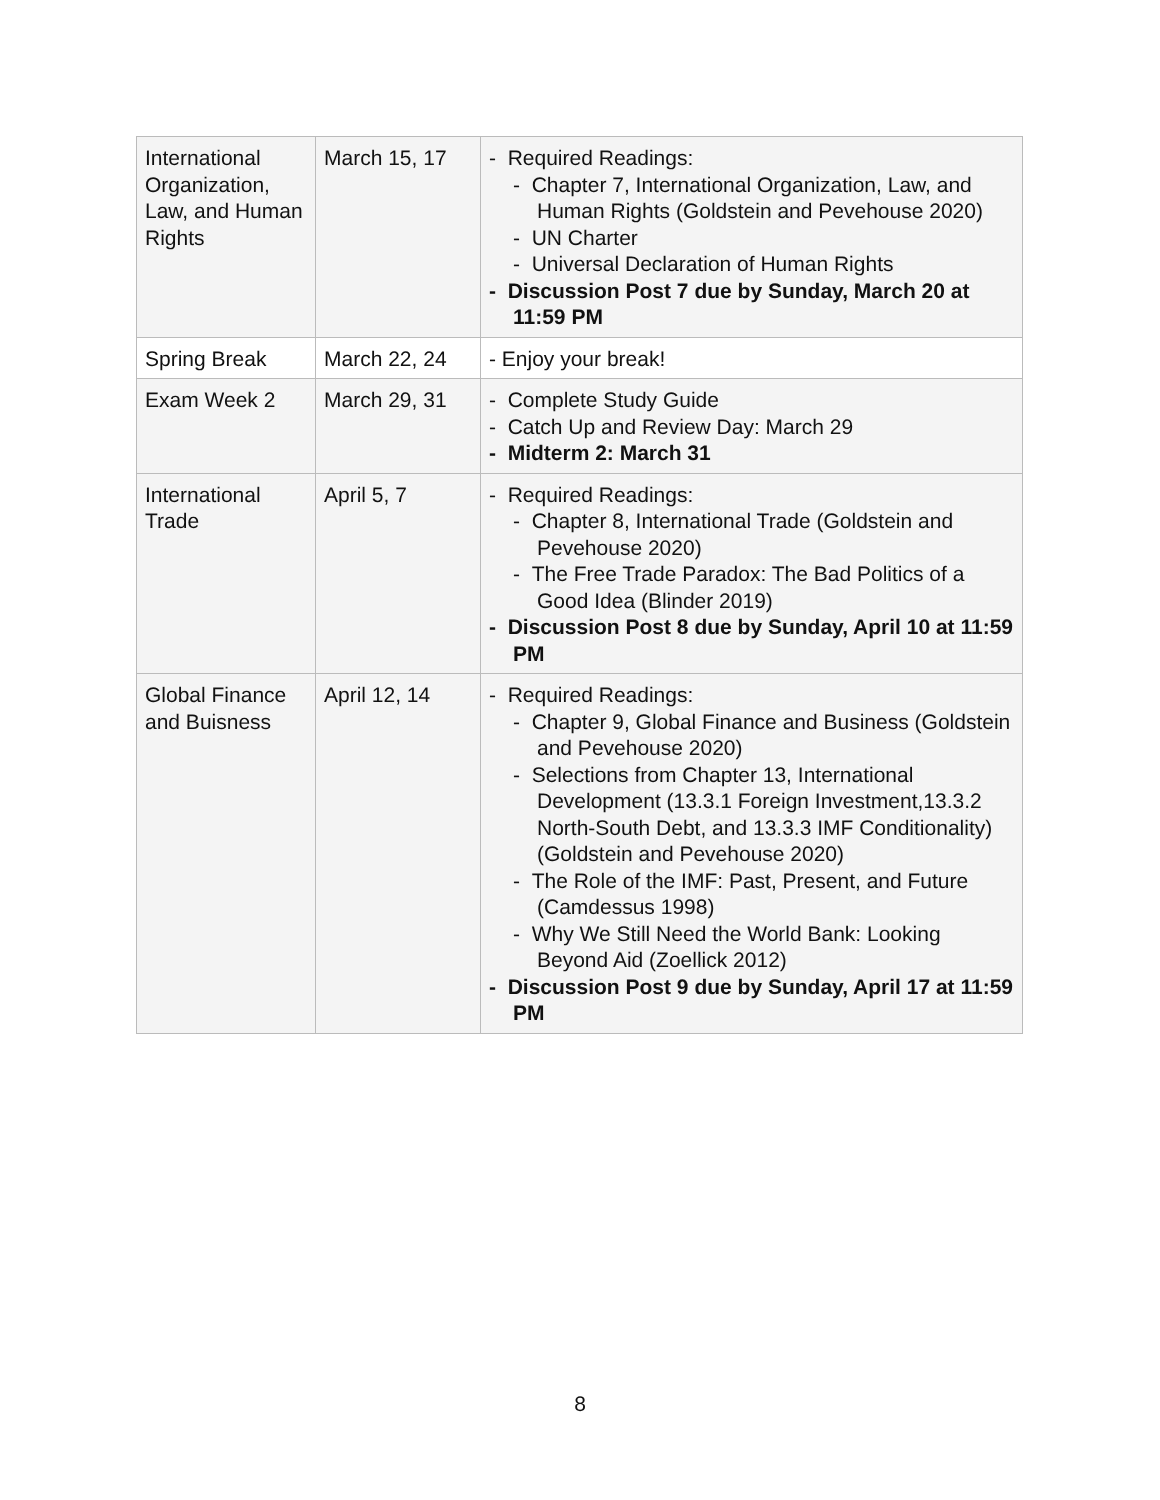| International Organization, Law, and Human Rights | March 15, 17 | - Required Readings: - Chapter 7, International Organization, Law, and Human Rights (Goldstein and Pevehouse 2020) - UN Charter - Universal Declaration of Human Rights - Discussion Post 7 due by Sunday, March 20 at 11:59 PM |
| Spring Break | March 22, 24 | - Enjoy your break! |
| Exam Week 2 | March 29, 31 | - Complete Study Guide - Catch Up and Review Day: March 29 - Midterm 2: March 31 |
| International Trade | April 5, 7 | - Required Readings: - Chapter 8, International Trade (Goldstein and Pevehouse 2020) - The Free Trade Paradox: The Bad Politics of a Good Idea (Blinder 2019) - Discussion Post 8 due by Sunday, April 10 at 11:59 PM |
| Global Finance and Buisness | April 12, 14 | - Required Readings: - Chapter 9, Global Finance and Business (Goldstein and Pevehouse 2020) - Selections from Chapter 13, International Development (13.3.1 Foreign Investment,13.3.2 North-South Debt, and 13.3.3 IMF Conditionality) (Goldstein and Pevehouse 2020) - The Role of the IMF: Past, Present, and Future (Camdessus 1998) - Why We Still Need the World Bank: Looking Beyond Aid (Zoellick 2012) - Discussion Post 9 due by Sunday, April 17 at 11:59 PM |
8